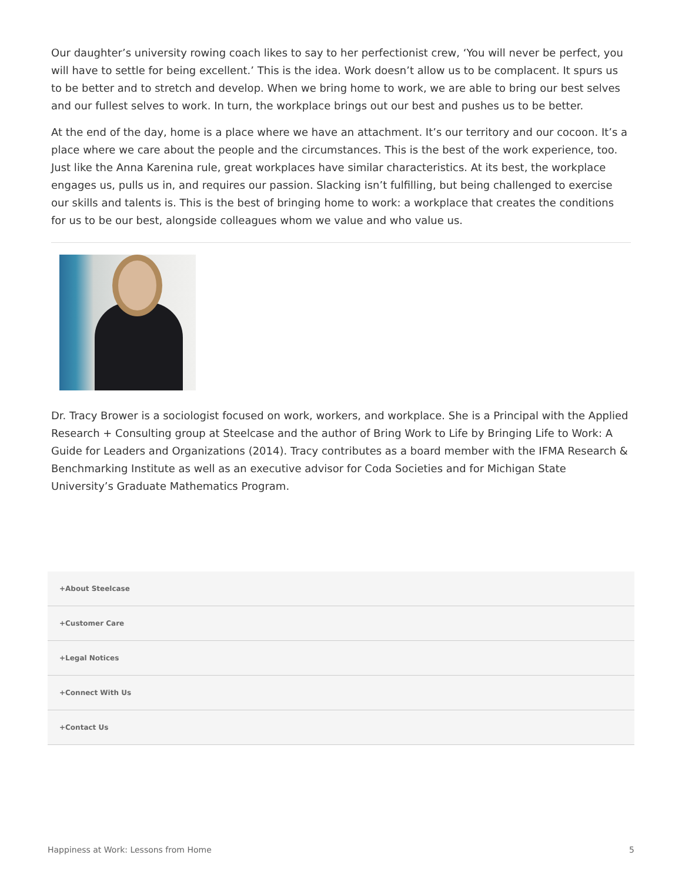Our daughter’s university rowing coach likes to say to her perfectionist crew, ‘You will never be perfect, you will have to settle for being excellent.’ This is the idea. Work doesn’t allow us to be complacent. It spurs us to be better and to stretch and develop. When we bring home to work, we are able to bring our best selves and our fullest selves to work. In turn, the workplace brings out our best and pushes us to be better.
At the end of the day, home is a place where we have an attachment. It’s our territory and our cocoon. It’s a place where we care about the people and the circumstances. This is the best of the work experience, too. Just like the Anna Karenina rule, great workplaces have similar characteristics. At its best, the workplace engages us, pulls us in, and requires our passion. Slacking isn’t fulfilling, but being challenged to exercise our skills and talents is. This is the best of bringing home to work: a workplace that creates the conditions for us to be our best, alongside colleagues whom we value and who value us.
Dr. Tracy Brower is a sociologist focused on work, workers, and workplace. She is a Principal with the Applied Research + Consulting group at Steelcase and the author of Bring Work to Life by Bringing Life to Work: A Guide for Leaders and Organizations (2014). Tracy contributes as a board member with the IFMA Research & Benchmarking Institute as well as an executive advisor for Coda Societies and for Michigan State University’s Graduate Mathematics Program.
+About Steelcase
+Customer Care
+Legal Notices
+Connect With Us
+Contact Us
Happiness at Work: Lessons from Home 5